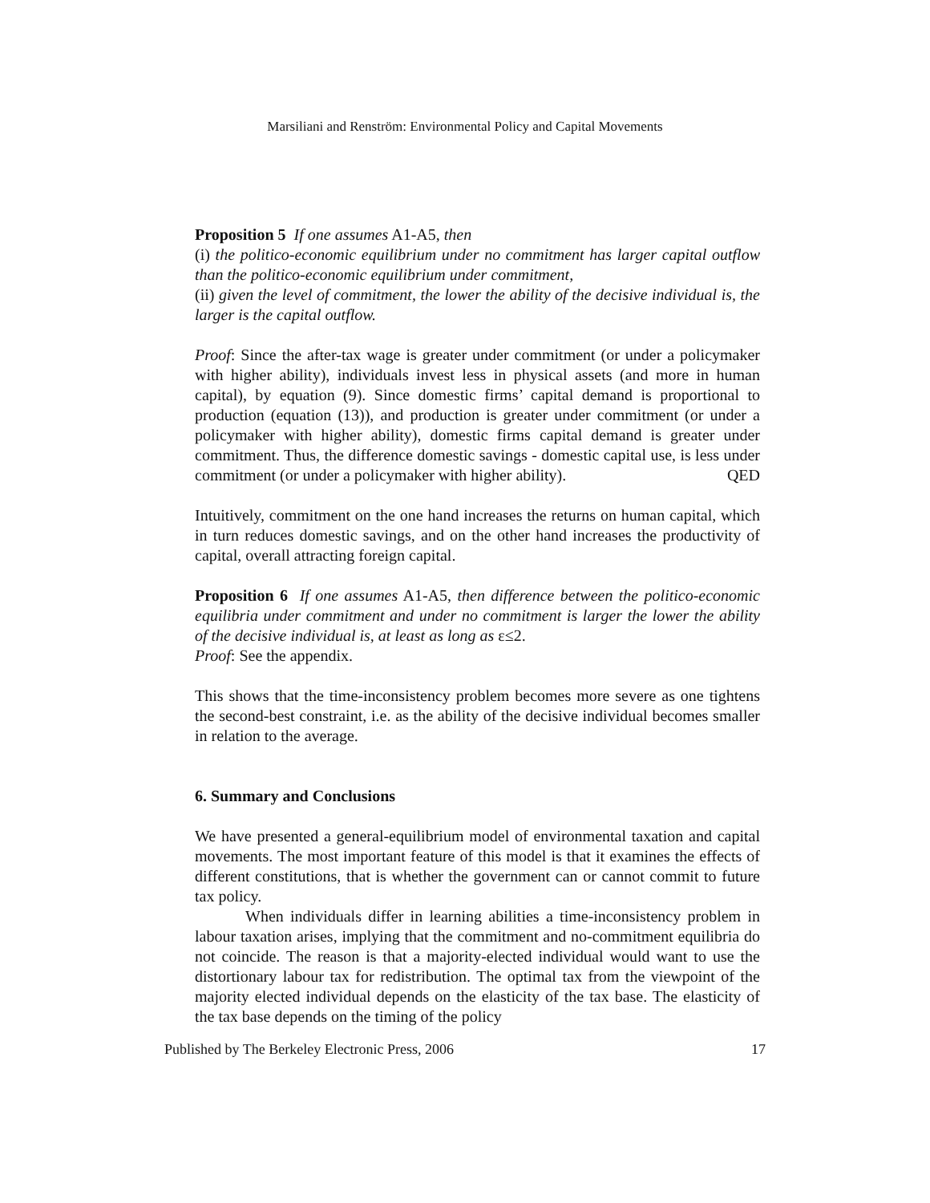Marsiliani and Renström: Environmental Policy and Capital Movements
Proposition 5 If one assumes A1-A5, then
(i) the politico-economic equilibrium under no commitment has larger capital outflow than the politico-economic equilibrium under commitment,
(ii) given the level of commitment, the lower the ability of the decisive individual is, the larger is the capital outflow.
Proof: Since the after-tax wage is greater under commitment (or under a policymaker with higher ability), individuals invest less in physical assets (and more in human capital), by equation (9). Since domestic firms’ capital demand is proportional to production (equation (13)), and production is greater under commitment (or under a policymaker with higher ability), domestic firms capital demand is greater under commitment. Thus, the difference domestic savings - domestic capital use, is less under commitment (or under a policymaker with higher ability). QED
Intuitively, commitment on the one hand increases the returns on human capital, which in turn reduces domestic savings, and on the other hand increases the productivity of capital, overall attracting foreign capital.
Proposition 6 If one assumes A1-A5, then difference between the politico-economic equilibria under commitment and under no commitment is larger the lower the ability of the decisive individual is, at least as long as ε≤2.
Proof: See the appendix.
This shows that the time-inconsistency problem becomes more severe as one tightens the second-best constraint, i.e. as the ability of the decisive individual becomes smaller in relation to the average.
6. Summary and Conclusions
We have presented a general-equilibrium model of environmental taxation and capital movements. The most important feature of this model is that it examines the effects of different constitutions, that is whether the government can or cannot commit to future tax policy.
When individuals differ in learning abilities a time-inconsistency problem in labour taxation arises, implying that the commitment and no-commitment equilibria do not coincide. The reason is that a majority-elected individual would want to use the distortionary labour tax for redistribution. The optimal tax from the viewpoint of the majority elected individual depends on the elasticity of the tax base. The elasticity of the tax base depends on the timing of the policy
Published by The Berkeley Electronic Press, 2006 17